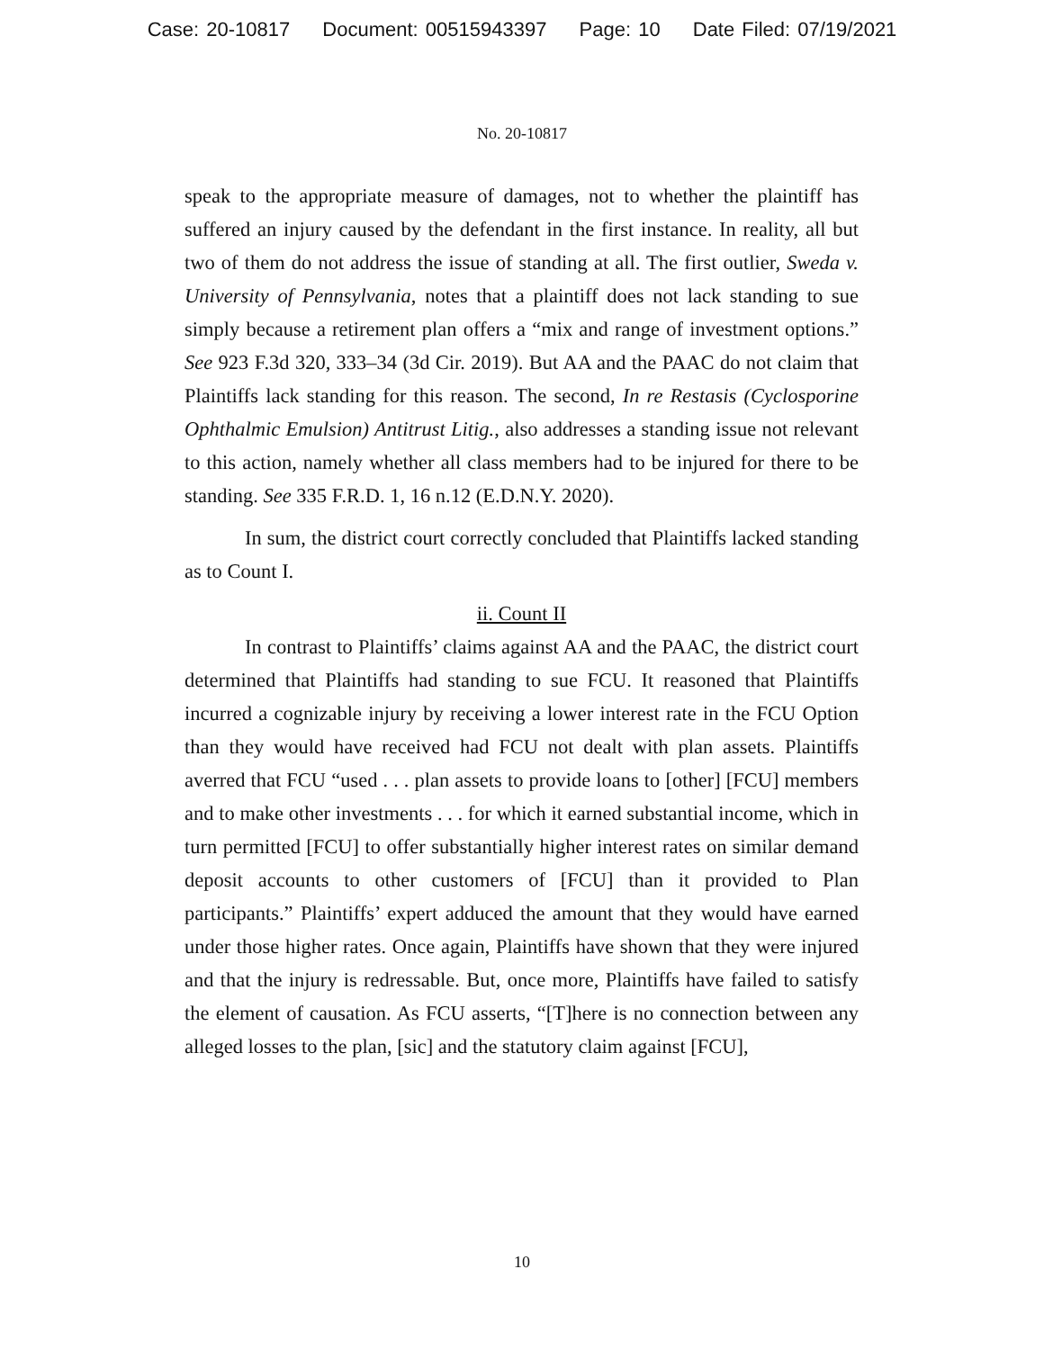Case: 20-10817 Document: 00515943397 Page: 10 Date Filed: 07/19/2021
No. 20-10817
speak to the appropriate measure of damages, not to whether the plaintiff has suffered an injury caused by the defendant in the first instance. In reality, all but two of them do not address the issue of standing at all. The first outlier, Sweda v. University of Pennsylvania, notes that a plaintiff does not lack standing to sue simply because a retirement plan offers a “mix and range of investment options.” See 923 F.3d 320, 333–34 (3d Cir. 2019). But AA and the PAAC do not claim that Plaintiffs lack standing for this reason. The second, In re Restasis (Cyclosporine Ophthalmic Emulsion) Antitrust Litig., also addresses a standing issue not relevant to this action, namely whether all class members had to be injured for there to be standing. See 335 F.R.D. 1, 16 n.12 (E.D.N.Y. 2020).
In sum, the district court correctly concluded that Plaintiffs lacked standing as to Count I.
ii. Count II
In contrast to Plaintiffs’ claims against AA and the PAAC, the district court determined that Plaintiffs had standing to sue FCU. It reasoned that Plaintiffs incurred a cognizable injury by receiving a lower interest rate in the FCU Option than they would have received had FCU not dealt with plan assets. Plaintiffs averred that FCU “used . . . plan assets to provide loans to [other] [FCU] members and to make other investments . . . for which it earned substantial income, which in turn permitted [FCU] to offer substantially higher interest rates on similar demand deposit accounts to other customers of [FCU] than it provided to Plan participants.” Plaintiffs’ expert adduced the amount that they would have earned under those higher rates. Once again, Plaintiffs have shown that they were injured and that the injury is redressable. But, once more, Plaintiffs have failed to satisfy the element of causation. As FCU asserts, “[T]here is no connection between any alleged losses to the plan, [sic] and the statutory claim against [FCU],
10